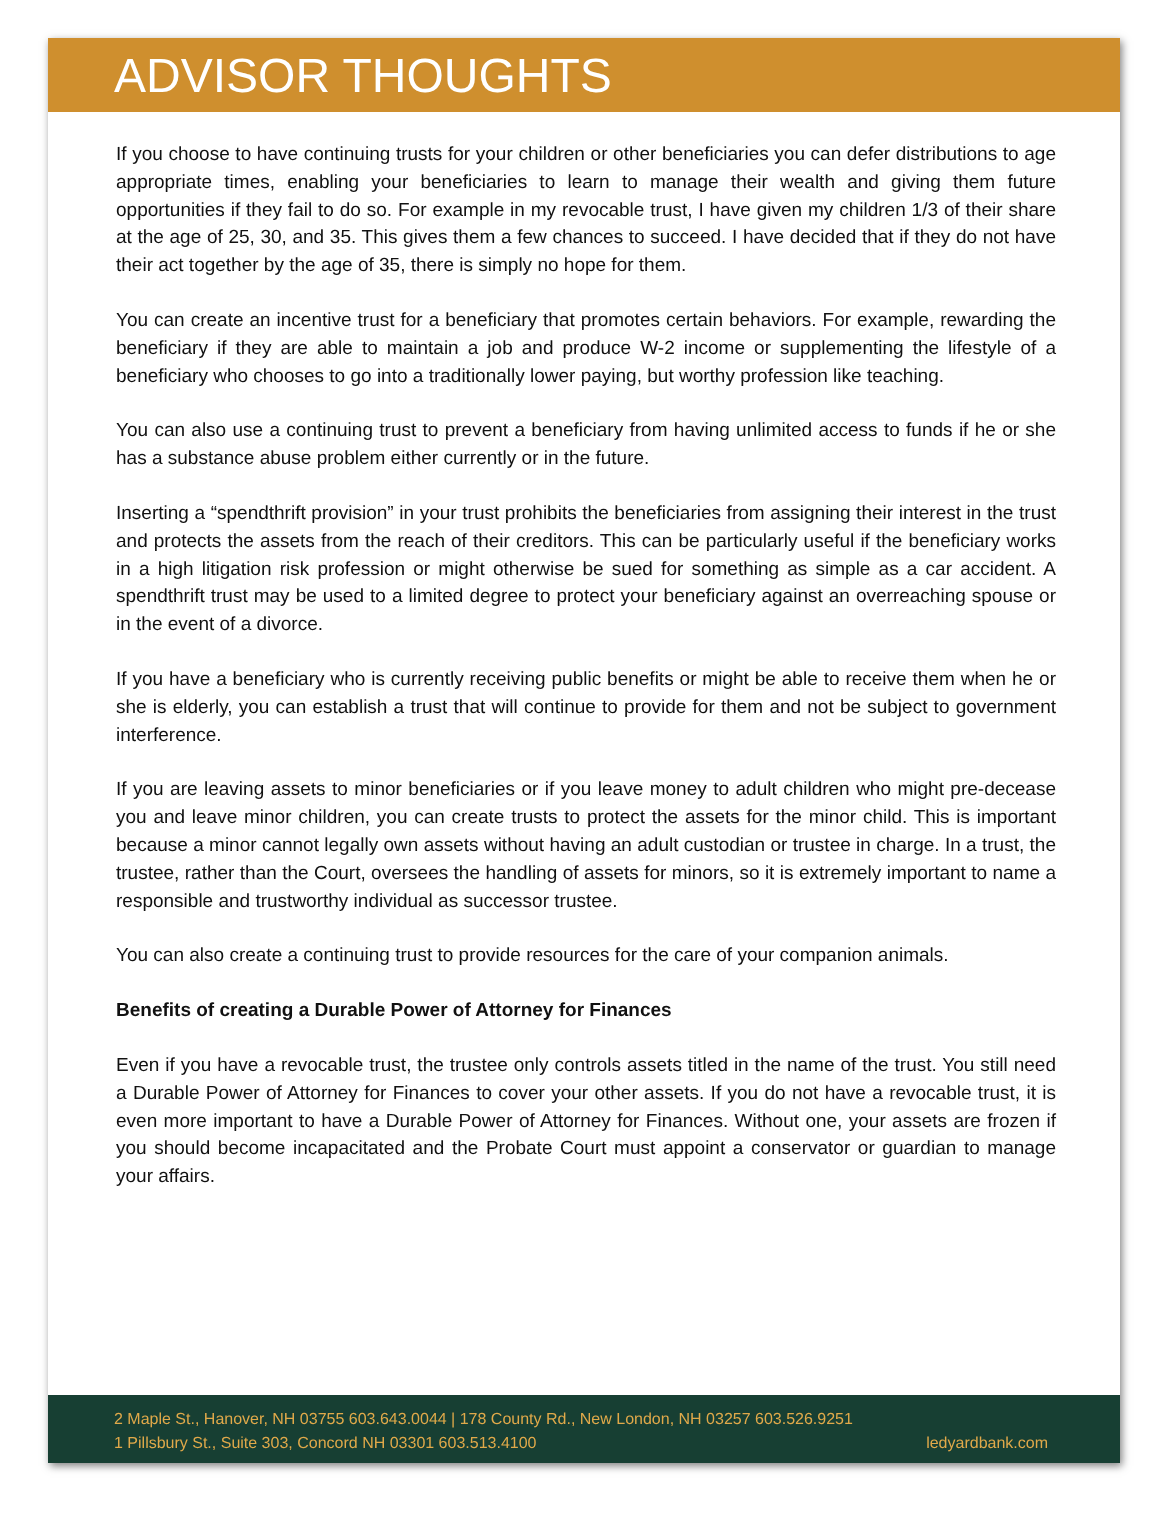ADVISOR THOUGHTS
If you choose to have continuing trusts for your children or other beneficiaries you can defer distributions to age appropriate times, enabling your beneficiaries to learn to manage their wealth and giving them future opportunities if they fail to do so. For example in my revocable trust, I have given my children 1/3 of their share at the age of 25, 30, and 35. This gives them a few chances to succeed. I have decided that if they do not have their act together by the age of 35, there is simply no hope for them.
You can create an incentive trust for a beneficiary that promotes certain behaviors. For example, rewarding the beneficiary if they are able to maintain a job and produce W-2 income or supplementing the lifestyle of a beneficiary who chooses to go into a traditionally lower paying, but worthy profession like teaching.
You can also use a continuing trust to prevent a beneficiary from having unlimited access to funds if he or she has a substance abuse problem either currently or in the future.
Inserting a “spendthrift provision” in your trust prohibits the beneficiaries from assigning their interest in the trust and protects the assets from the reach of their creditors. This can be particularly useful if the beneficiary works in a high litigation risk profession or might otherwise be sued for something as simple as a car accident. A spendthrift trust may be used to a limited degree to protect your beneficiary against an overreaching spouse or in the event of a divorce.
If you have a beneficiary who is currently receiving public benefits or might be able to receive them when he or she is elderly, you can establish a trust that will continue to provide for them and not be subject to government interference.
If you are leaving assets to minor beneficiaries or if you leave money to adult children who might pre-decease you and leave minor children, you can create trusts to protect the assets for the minor child. This is important because a minor cannot legally own assets without having an adult custodian or trustee in charge. In a trust, the trustee, rather than the Court, oversees the handling of assets for minors, so it is extremely important to name a responsible and trustworthy individual as successor trustee.
You can also create a continuing trust to provide resources for the care of your companion animals.
Benefits of creating a Durable Power of Attorney for Finances
Even if you have a revocable trust, the trustee only controls assets titled in the name of the trust. You still need a Durable Power of Attorney for Finances to cover your other assets. If you do not have a revocable trust, it is even more important to have a Durable Power of Attorney for Finances. Without one, your assets are frozen if you should become incapacitated and the Probate Court must appoint a conservator or guardian to manage your affairs.
2 Maple St., Hanover, NH 03755 603.643.0044 | 178 County Rd., New London, NH 03257 603.526.9251
1 Pillsbury St., Suite 303, Concord NH 03301 603.513.4100 ledyardbank.com